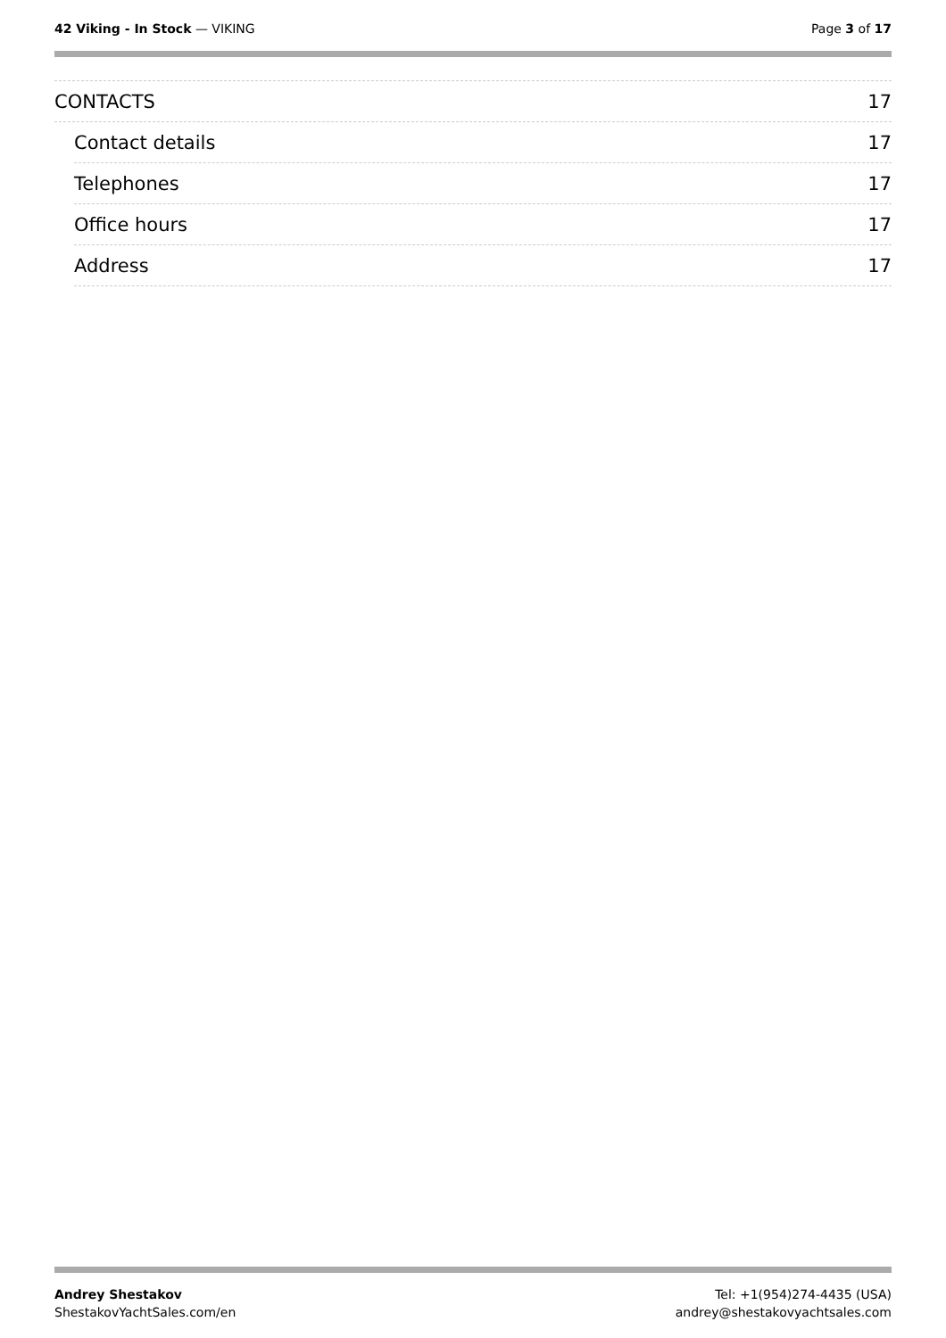42 Viking - In Stock — VIKING Page 3 of 17
CONTACTS 17
Contact details 17
Telephones 17
Office hours 17
Address 17
Andrey Shestakov
ShestakovYachtSales.com/en
Tel: +1(954)274-4435 (USA)
andrey@shestakovyachtsales.com